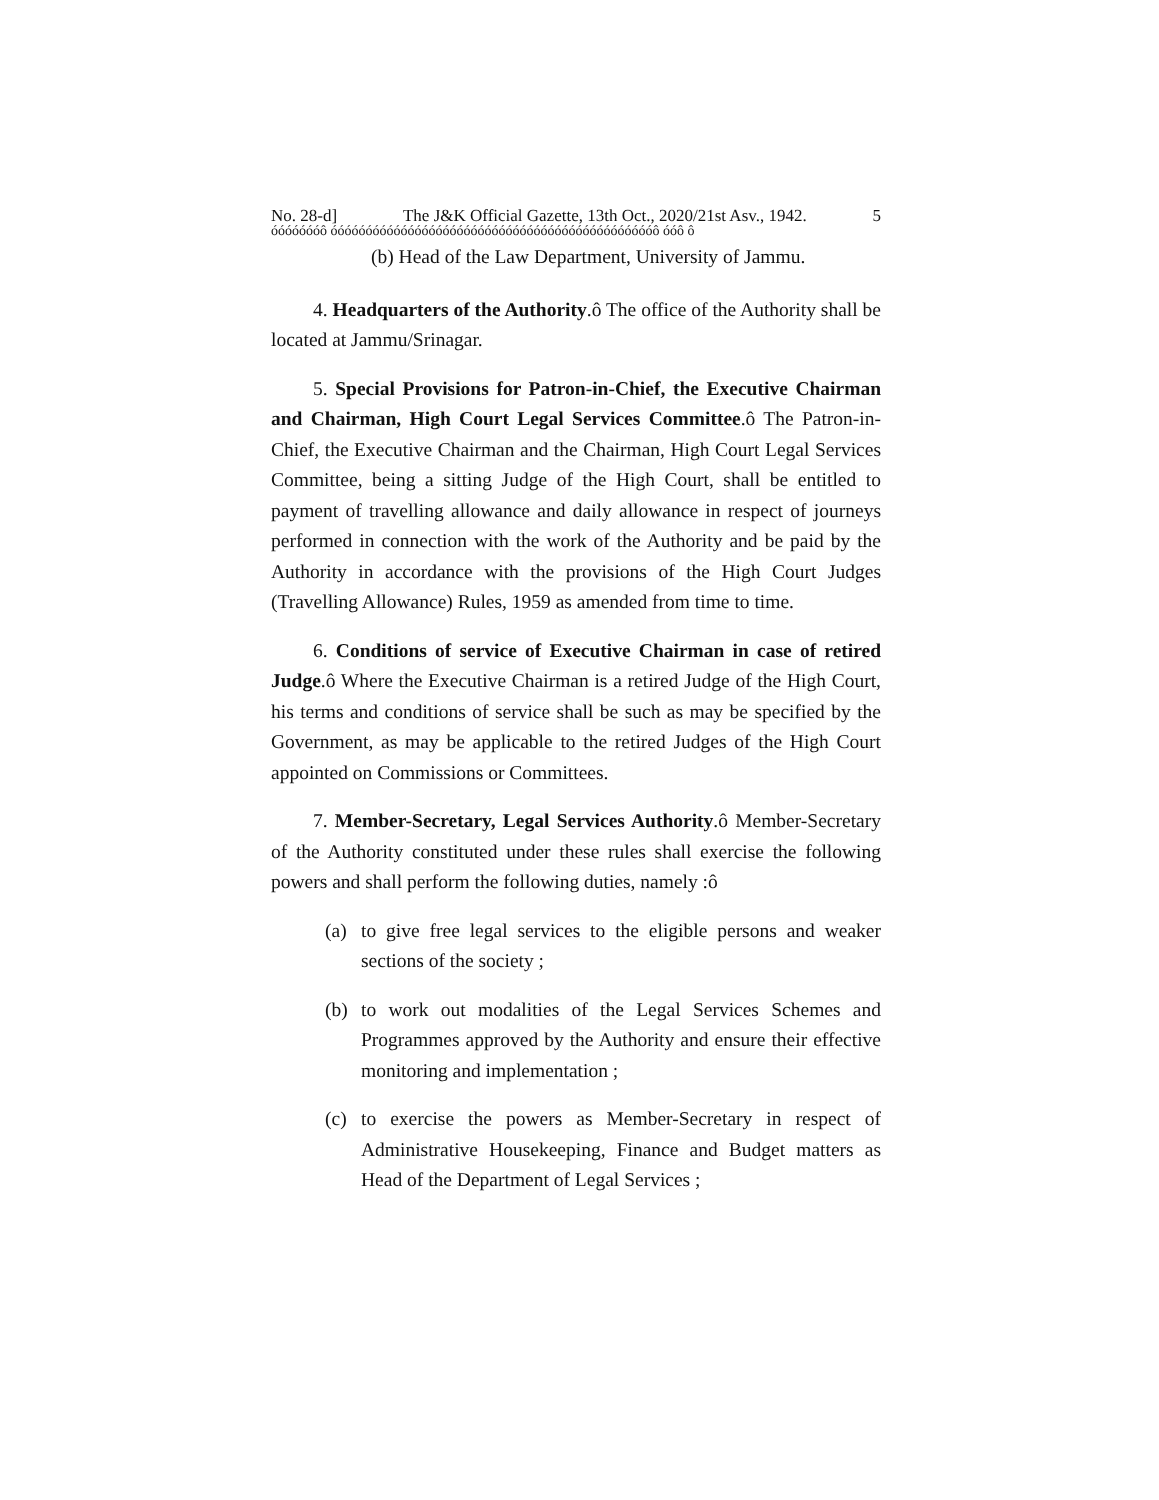No. 28-d] The J&K Official Gazette, 13th Oct., 2020/21st Asv., 1942. 5
óóóóóóóô óóóóóóóóóóóóóóóóóóóóóóóóóóóóóóóóóóóóóóóóóóóóóóô óóô ô
(b) Head of the Law Department, University of Jammu.
4. Headquarters of the Authority.ô The office of the Authority shall be located at Jammu/Srinagar.
5. Special Provisions for Patron-in-Chief, the Executive Chairman and Chairman, High Court Legal Services Committee.ô The Patron-in-Chief, the Executive Chairman and the Chairman, High Court Legal Services Committee, being a sitting Judge of the High Court, shall be entitled to payment of travelling allowance and daily allowance in respect of journeys performed in connection with the work of the Authority and be paid by the Authority in accordance with the provisions of the High Court Judges (Travelling Allowance) Rules, 1959 as amended from time to time.
6. Conditions of service of Executive Chairman in case of retired Judge.ô Where the Executive Chairman is a retired Judge of the High Court, his terms and conditions of service shall be such as may be specified by the Government, as may be applicable to the retired Judges of the High Court appointed on Commissions or Committees.
7. Member-Secretary, Legal Services Authority.ô Member-Secretary of the Authority constituted under these rules shall exercise the following powers and shall perform the following duties, namely :ô
(a) to give free legal services to the eligible persons and weaker sections of the society ;
(b) to work out modalities of the Legal Services Schemes and Programmes approved by the Authority and ensure their effective monitoring and implementation ;
(c) to exercise the powers as Member-Secretary in respect of Administrative Housekeeping, Finance and Budget matters as Head of the Department of Legal Services ;